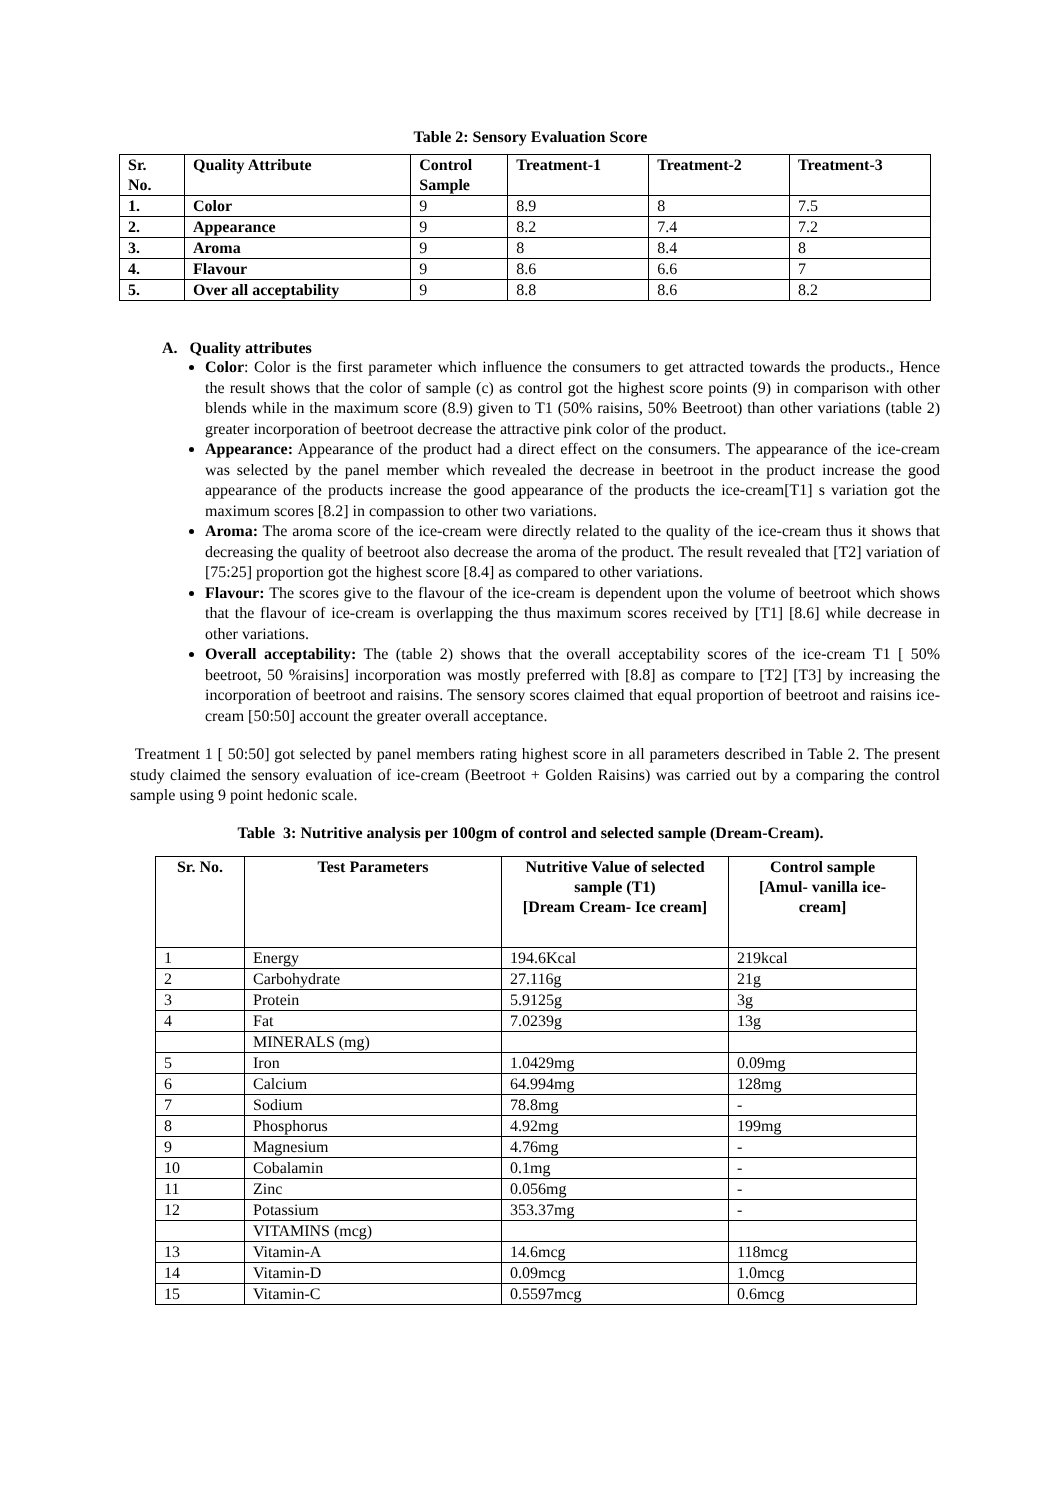Table 2: Sensory Evaluation Score
| Sr. No. | Quality Attribute | Control Sample | Treatment-1 | Treatment-2 | Treatment-3 |
| 1. | Color | 9 | 8.9 | 8 | 7.5 |
| 2. | Appearance | 9 | 8.2 | 7.4 | 7.2 |
| 3. | Aroma | 9 | 8 | 8.4 | 8 |
| 4. | Flavour | 9 | 8.6 | 6.6 | 7 |
| 5. | Over all acceptability | 9 | 8.8 | 8.6 | 8.2 |
A. Quality attributes
Color: Color is the first parameter which influence the consumers to get attracted towards the products., Hence the result shows that the color of sample (c) as control got the highest score points (9) in comparison with other blends while in the maximum score (8.9) given to T1 (50% raisins, 50% Beetroot) than other variations (table 2) greater incorporation of beetroot decrease the attractive pink color of the product.
Appearance: Appearance of the product had a direct effect on the consumers. The appearance of the ice-cream was selected by the panel member which revealed the decrease in beetroot in the product increase the good appearance of the products increase the good appearance of the products the ice-cream[T1] s variation got the maximum scores [8.2] in compassion to other two variations.
Aroma: The aroma score of the ice-cream were directly related to the quality of the ice-cream thus it shows that decreasing the quality of beetroot also decrease the aroma of the product. The result revealed that [T2] variation of [75:25] proportion got the highest score [8.4] as compared to other variations.
Flavour: The scores give to the flavour of the ice-cream is dependent upon the volume of beetroot which shows that the flavour of ice-cream is overlapping the thus maximum scores received by [T1] [8.6] while decrease in other variations.
Overall acceptability: The (table 2) shows that the overall acceptability scores of the ice-cream T1 [ 50% beetroot, 50 %raisins] incorporation was mostly preferred with [8.8] as compare to [T2] [T3] by increasing the incorporation of beetroot and raisins. The sensory scores claimed that equal proportion of beetroot and raisins ice-cream [50:50] account the greater overall acceptance.
Treatment 1 [ 50:50] got selected by panel members rating highest score in all parameters described in Table 2. The present study claimed the sensory evaluation of ice-cream (Beetroot + Golden Raisins) was carried out by a comparing the control sample using 9 point hedonic scale.
Table 3: Nutritive analysis per 100gm of control and selected sample (Dream-Cream).
| Sr. No. | Test Parameters | Nutritive Value of selected sample (T1) [Dream Cream- Ice cream] | Control sample [Amul- vanilla ice-cream] |
| --- | --- | --- | --- |
| 1 | Energy | 194.6Kcal | 219kcal |
| 2 | Carbohydrate | 27.116g | 21g |
| 3 | Protein | 5.9125g | 3g |
| 4 | Fat | 7.0239g | 13g |
| | MINERALS (mg) | | |
| 5 | Iron | 1.0429mg | 0.09mg |
| 6 | Calcium | 64.994mg | 128mg |
| 7 | Sodium | 78.8mg | - |
| 8 | Phosphorus | 4.92mg | 199mg |
| 9 | Magnesium | 4.76mg | - |
| 10 | Cobalamin | 0.1mg | - |
| 11 | Zinc | 0.056mg | - |
| 12 | Potassium | 353.37mg | - |
| | VITAMINS (mcg) | | |
| 13 | Vitamin-A | 14.6mcg | 118mcg |
| 14 | Vitamin-D | 0.09mcg | 1.0mcg |
| 15 | Vitamin-C | 0.5597mcg | 0.6mcg |